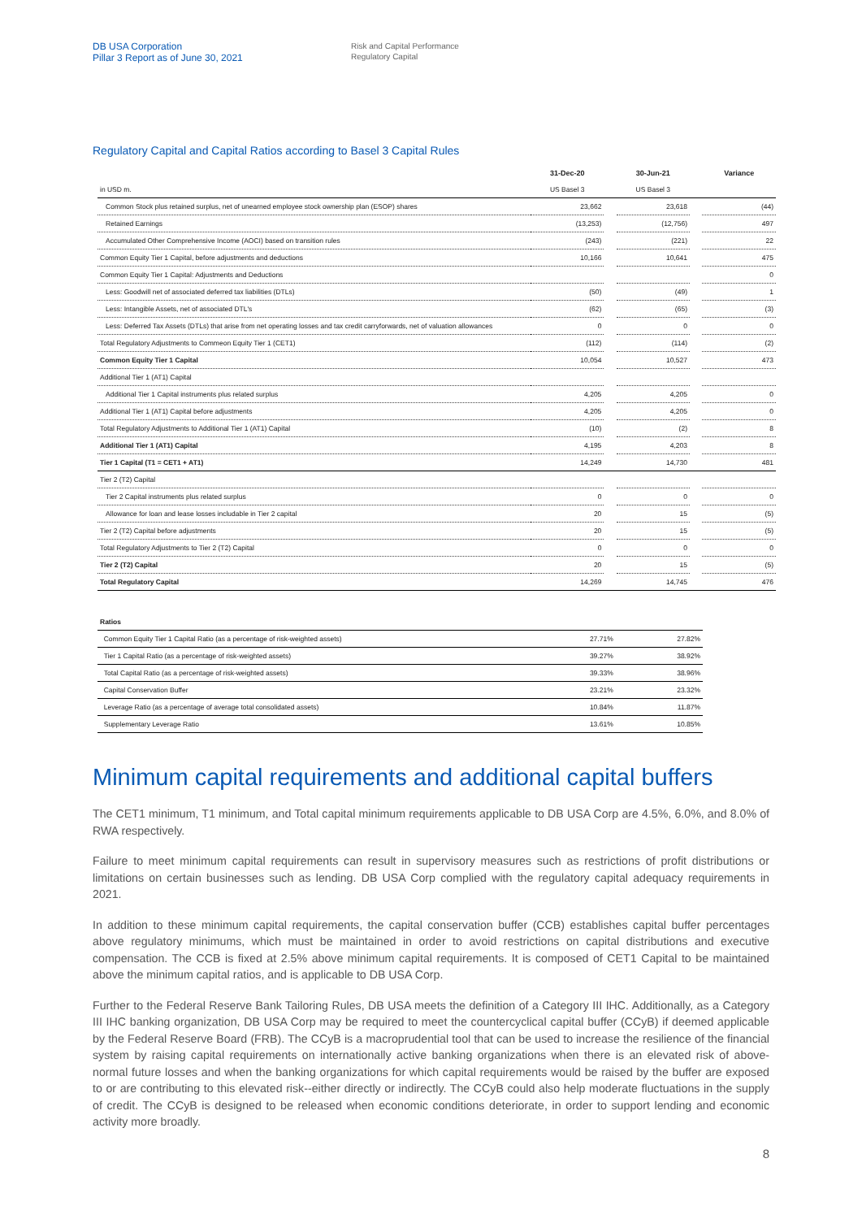DB USA Corporation
Pillar 3 Report as of June 30, 2021
Risk and Capital Performance
Regulatory Capital
Regulatory Capital and Capital Ratios according to Basel 3 Capital Rules
| | 31-Dec-20 | | 30-Jun-21 | | Variance |
| --- | --- | --- | --- | --- | --- |
| in USD m. | US Basel 3 | | US Basel 3 | | |
| Common Stock plus retained surplus, net of unearned employee stock ownership plan (ESOP) shares | 23,662 | | 23,618 | | (44) |
| Retained Earnings | (13,253) | | (12,756) | | 497 |
| Accumulated Other Comprehensive Income (AOCI) based on transition rules | (243) | | (221) | | 22 |
| Common Equity Tier 1 Capital, before adjustments and deductions | 10,166 | | 10,641 | | 475 |
| Common Equity Tier 1 Capital: Adjustments and Deductions | | | | | 0 |
| Less: Goodwill net of associated deferred tax liabilities (DTLs) | (50) | | (49) | | 1 |
| Less: Intangible Assets, net of associated DTL's | (62) | | (65) | | (3) |
| Less: Deferred Tax Assets (DTLs) that arise from net operating losses and tax credit carryforwards, net of valuation allowances | 0 | | 0 | | 0 |
| Total Regulatory Adjustments to Commeon Equity Tier 1 (CET1) | (112) | | (114) | | (2) |
| Common Equity Tier 1 Capital | 10,054 | | 10,527 | | 473 |
| Additional Tier 1 (AT1) Capital | | | | | |
| Additional Tier 1 Capital instruments plus related surplus | 4,205 | | 4,205 | | 0 |
| Additional Tier 1 (AT1) Capital before adjustments | 4,205 | | 4,205 | | 0 |
| Total Regulatory Adjustments to Additional Tier 1 (AT1) Capital | (10) | | (2) | | 8 |
| Additional Tier 1 (AT1) Capital | 4,195 | | 4,203 | | 8 |
| Tier 1 Capital (T1 = CET1 + AT1) | 14,249 | | 14,730 | | 481 |
| Tier 2 (T2) Capital | | | | | |
| Tier 2 Capital instruments plus related surplus | 0 | | 0 | | 0 |
| Allowance for loan and lease losses includable in Tier 2 capital | 20 | | 15 | | (5) |
| Tier 2 (T2) Capital before adjustments | 20 | | 15 | | (5) |
| Total Regulatory Adjustments to Tier 2 (T2) Capital | 0 | | 0 | | 0 |
| Tier 2 (T2) Capital | 20 | | 15 | | (5) |
| Total Regulatory Capital | 14,269 | | 14,745 | | 476 |
| Ratios | | | |
| Common Equity Tier 1 Capital Ratio (as a percentage of risk-weighted assets) | 27.71% | | 27.82% |
| Tier 1 Capital Ratio (as a percentage of risk-weighted assets) | 39.27% | | 38.92% |
| Total Capital Ratio (as a percentage of risk-weighted assets) | 39.33% | | 38.96% |
| Capital Conservation Buffer | 23.21% | | 23.32% |
| Leverage Ratio (as a percentage of average total consolidated assets) | 10.84% | | 11.87% |
| Supplementary Leverage Ratio | 13.61% | | 10.85% |
Minimum capital requirements and additional capital buffers
The CET1 minimum, T1 minimum, and Total capital minimum requirements applicable to DB USA Corp are 4.5%, 6.0%, and 8.0% of RWA respectively.
Failure to meet minimum capital requirements can result in supervisory measures such as restrictions of profit distributions or limitations on certain businesses such as lending. DB USA Corp complied with the regulatory capital adequacy requirements in 2021.
In addition to these minimum capital requirements, the capital conservation buffer (CCB) establishes capital buffer percentages above regulatory minimums, which must be maintained in order to avoid restrictions on capital distributions and executive compensation. The CCB is fixed at 2.5% above minimum capital requirements. It is composed of CET1 Capital to be maintained above the minimum capital ratios, and is applicable to DB USA Corp.
Further to the Federal Reserve Bank Tailoring Rules, DB USA meets the definition of a Category III IHC. Additionally, as a Category III IHC banking organization, DB USA Corp may be required to meet the countercyclical capital buffer (CCyB) if deemed applicable by the Federal Reserve Board (FRB). The CCyB is a macroprudential tool that can be used to increase the resilience of the financial system by raising capital requirements on internationally active banking organizations when there is an elevated risk of above-normal future losses and when the banking organizations for which capital requirements would be raised by the buffer are exposed to or are contributing to this elevated risk--either directly or indirectly. The CCyB could also help moderate fluctuations in the supply of credit. The CCyB is designed to be released when economic conditions deteriorate, in order to support lending and economic activity more broadly.
8